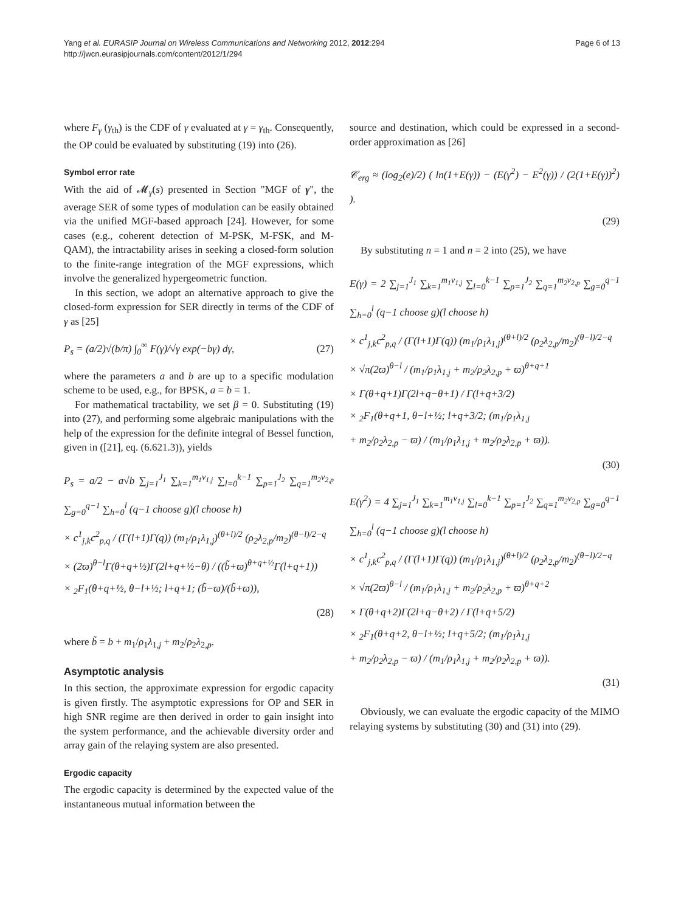Yang et al. EURASIP Journal on Wireless Communications and Networking 2012, 2012:294
http://jwcn.eurasipjournals.com/content/2012/1/294
Page 6 of 13
where F<sub>γ</sub> (γ<sub>th</sub>) is the CDF of γ evaluated at γ = γ<sub>th</sub>. Consequently, the OP could be evaluated by substituting (19) into (26).
Symbol error rate
With the aid of 𝓜<sub>γ</sub>(s) presented in Section "MGF of γ", the average SER of some types of modulation can be easily obtained via the unified MGF-based approach [24]. However, for some cases (e.g., coherent detection of M-PSK, M-FSK, and M-QAM), the intractability arises in seeking a closed-form solution to the finite-range integration of the MGF expressions, which involve the generalized hypergeometric function.
In this section, we adopt an alternative approach to give the closed-form expression for SER directly in terms of the CDF of γ as [25]
P<sub>s</sub> = (a/2)√(b/π) ∫<sub>0</sub><sup>∞</sup> F(γ)/√γ exp(−bγ) dγ, (27)
where the parameters a and b are up to a specific modulation scheme to be used, e.g., for BPSK, a = b = 1.
For mathematical tractability, we set β = 0. Substituting (19) into (27), and performing some algebraic manipulations with the help of the expression for the definite integral of Bessel function, given in ([21], eq. (6.621.3)), yields
P<sub>s</sub> = a/2 − a√b ∑<sub>j=1</sub><sup>J<sub>1</sub></sup> ∑<sub>k=1</sub><sup>m<sub>1</sub>ν<sub>1,j</sub></sup> ∑<sub>l=0</sub><sup>k−1</sup> ∑<sub>p=1</sub><sup>J<sub>2</sub></sup> ∑<sub>q=1</sub><sup>m<sub>2</sub>ν<sub>2,p</sub></sup> ∑<sub>g=0</sub><sup>q−1</sup> ∑<sub>h=0</sub><sup>l</sup> (q−1 choose g)(l choose h)
× c<sup>1</sup><sub>j,k</sub>c<sup>2</sup><sub>p,q</sub> / (Γ(l+1)Γ(q)) (m<sub>1</sub>/ρ<sub>1</sub>λ<sub>1,j</sub>)<sup>(θ+l)/2</sup> (ρ<sub>2</sub>λ<sub>2,p</sub>/m<sub>2</sub>)<sup>(θ−l)/2−q</sup>
× (2ϖ)<sup>θ−l</sup>Γ(θ+q+½)Γ(2l+q+½−θ) / ((b̃+ϖ)<sup>θ+q+½</sup>Γ(l+q+1))
× <sub>2</sub>F<sub>1</sub>(θ+q+½, θ−l+½; l+q+1; (b̃−ϖ)/(b̃+ϖ)),
(28)
where b̃ = b + m<sub>1</sub>/ρ<sub>1</sub>λ<sub>1,j</sub> + m<sub>2</sub>/ρ<sub>2</sub>λ<sub>2,p</sub>.
Asymptotic analysis
In this section, the approximate expression for ergodic capacity is given firstly. The asymptotic expressions for OP and SER in high SNR regime are then derived in order to gain insight into the system performance, and the achievable diversity order and array gain of the relaying system are also presented.
Ergodic capacity
The ergodic capacity is determined by the expected value of the instantaneous mutual information between the
source and destination, which could be expressed in a second-order approximation as [26]
𝒞<sub>erg</sub> ≈ (log<sub>2</sub>(e)/2) ( ln(1+E(γ)) − (E(γ<sup>2</sup>) − E<sup>2</sup>(γ)) / (2(1+E(γ))<sup>2</sup>) ).
(29)
By substituting n = 1 and n = 2 into (25), we have
E(γ) = 2 ∑<sub>j=1</sub><sup>J<sub>1</sub></sup> ∑<sub>k=1</sub><sup>m<sub>1</sub>ν<sub>1,j</sub></sup> ∑<sub>l=0</sub><sup>k−1</sup> ∑<sub>p=1</sub><sup>J<sub>2</sub></sup> ∑<sub>q=1</sub><sup>m<sub>2</sub>ν<sub>2,p</sub></sup> ∑<sub>g=0</sub><sup>q−1</sup> ∑<sub>h=0</sub><sup>l</sup> (q−1 choose g)(l choose h)
× c<sup>1</sup><sub>j,k</sub>c<sup>2</sup><sub>p,q</sub> / (Γ(l+1)Γ(q)) (m<sub>1</sub>/ρ<sub>1</sub>λ<sub>1,j</sub>)<sup>(θ+l)/2</sup> (ρ<sub>2</sub>λ<sub>2,p</sub>/m<sub>2</sub>)<sup>(θ−l)/2−q</sup>
× √π(2ϖ)<sup>θ−l</sup> / (m<sub>1</sub>/ρ<sub>1</sub>λ<sub>1,j</sub> + m<sub>2</sub>/ρ<sub>2</sub>λ<sub>2,p</sub> + ϖ)<sup>θ+q+1</sup>
× Γ(θ+q+1)Γ(2l+q−θ+1) / Γ(l+q+3/2)
× <sub>2</sub>F<sub>1</sub>(θ+q+1, θ−l+½; l+q+3/2; (m<sub>1</sub>/ρ<sub>1</sub>λ<sub>1,j</sub>
+ m<sub>2</sub>/ρ<sub>2</sub>λ<sub>2,p</sub> − ϖ) / (m<sub>1</sub>/ρ<sub>1</sub>λ<sub>1,j</sub> + m<sub>2</sub>/ρ<sub>2</sub>λ<sub>2,p</sub> + ϖ)).
(30)
E(γ<sup>2</sup>) = 4 ∑<sub>j=1</sub><sup>J<sub>1</sub></sup> ∑<sub>k=1</sub><sup>m<sub>1</sub>ν<sub>1,j</sub></sup> ∑<sub>l=0</sub><sup>k−1</sup> ∑<sub>p=1</sub><sup>J<sub>2</sub></sup> ∑<sub>q=1</sub><sup>m<sub>2</sub>ν<sub>2,p</sub></sup> ∑<sub>g=0</sub><sup>q−1</sup> ∑<sub>h=0</sub><sup>l</sup> (q−1 choose g)(l choose h)
× c<sup>1</sup><sub>j,k</sub>c<sup>2</sup><sub>p,q</sub> / (Γ(l+1)Γ(q)) (m<sub>1</sub>/ρ<sub>1</sub>λ<sub>1,j</sub>)<sup>(θ+l)/2</sup> (ρ<sub>2</sub>λ<sub>2,p</sub>/m<sub>2</sub>)<sup>(θ−l)/2−q</sup>
× √π(2ϖ)<sup>θ−l</sup> / (m<sub>1</sub>/ρ<sub>1</sub>λ<sub>1,j</sub> + m<sub>2</sub>/ρ<sub>2</sub>λ<sub>2,p</sub> + ϖ)<sup>θ+q+2</sup>
× Γ(θ+q+2)Γ(2l+q−θ+2) / Γ(l+q+5/2)
× <sub>2</sub>F<sub>1</sub>(θ+q+2, θ−l+½; l+q+5/2; (m<sub>1</sub>/ρ<sub>1</sub>λ<sub>1,j</sub>
+ m<sub>2</sub>/ρ<sub>2</sub>λ<sub>2,p</sub> − ϖ) / (m<sub>1</sub>/ρ<sub>1</sub>λ<sub>1,j</sub> + m<sub>2</sub>/ρ<sub>2</sub>λ<sub>2,p</sub> + ϖ)).
(31)
Obviously, we can evaluate the ergodic capacity of the MIMO relaying systems by substituting (30) and (31) into (29).